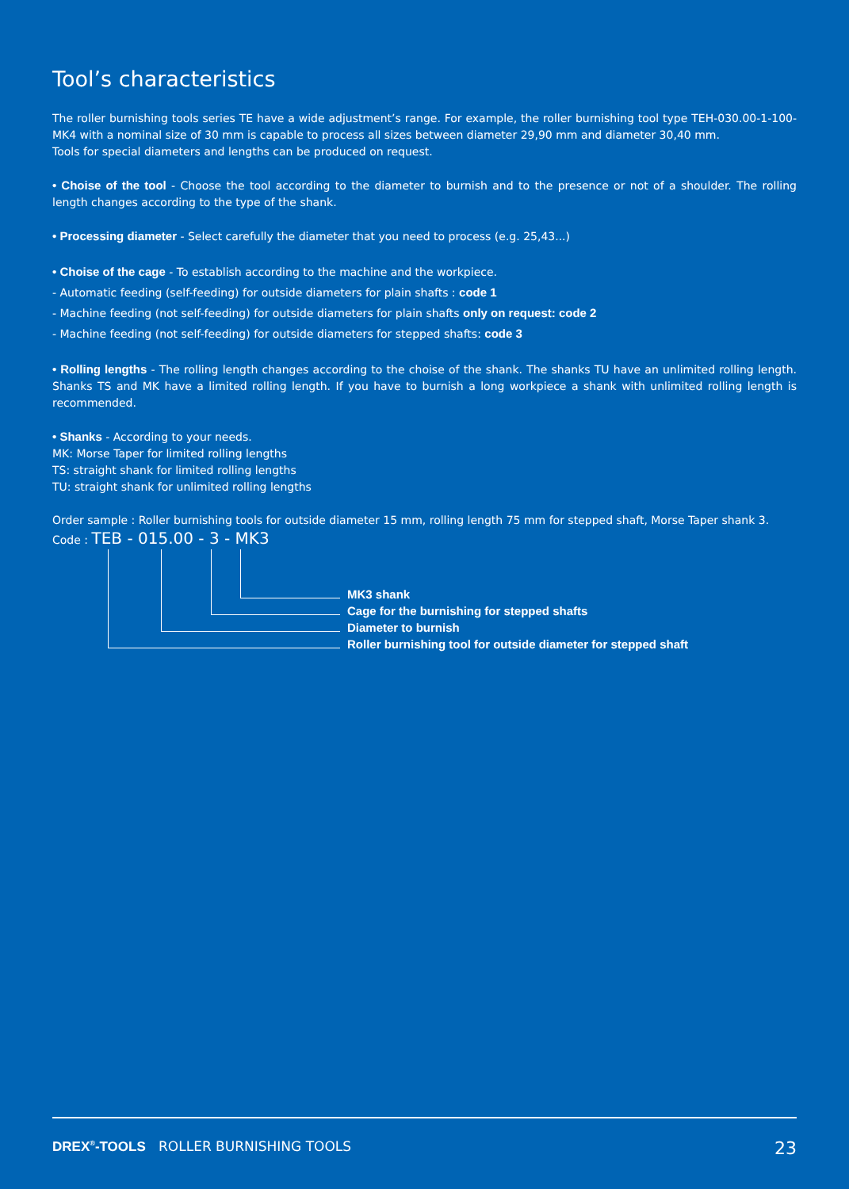Tool’s characteristics
The roller burnishing tools series TE have a wide adjustment’s range. For example, the roller burnishing tool type TEH-030.00-1-100-MK4 with a nominal size of 30 mm is capable to process all sizes between diameter 29,90 mm and diameter 30,40 mm.
Tools for special diameters and lengths can be produced on request.
• Choise of the tool - Choose the tool according to the diameter to burnish and to the presence or not of a shoulder. The rolling length changes according to the type of the shank.
• Processing diameter - Select carefully the diameter that you need to process (e.g. 25,43...)
• Choise of the cage - To establish according to the machine and the workpiece.
- Automatic feeding (self-feeding) for outside diameters for plain shafts : code 1
- Machine feeding (not self-feeding) for outside diameters for plain shafts only on request: code 2
- Machine feeding (not self-feeding) for outside diameters for stepped shafts: code 3
• Rolling lengths - The rolling length changes according to the choise of the shank. The shanks TU have an unlimited rolling length. Shanks TS and MK have a limited rolling length. If you have to burnish a long workpiece a shank with unlimited rolling length is recommended.
• Shanks - According to your needs.
MK: Morse Taper for limited rolling lengths
TS: straight shank for limited rolling lengths
TU: straight shank for unlimited rolling lengths
Order sample : Roller burnishing tools for outside diameter 15 mm, rolling length 75 mm for stepped shaft, Morse Taper shank 3.
Code : TEB - 015.00 - 3 - MK3
MK3 shank
Cage for the burnishing for stepped shafts
Diameter to burnish
Roller burnishing tool for outside diameter for stepped shaft
DREX<sup>®</sup>-TOOLS ROLLER BURNISHING TOOLS 23